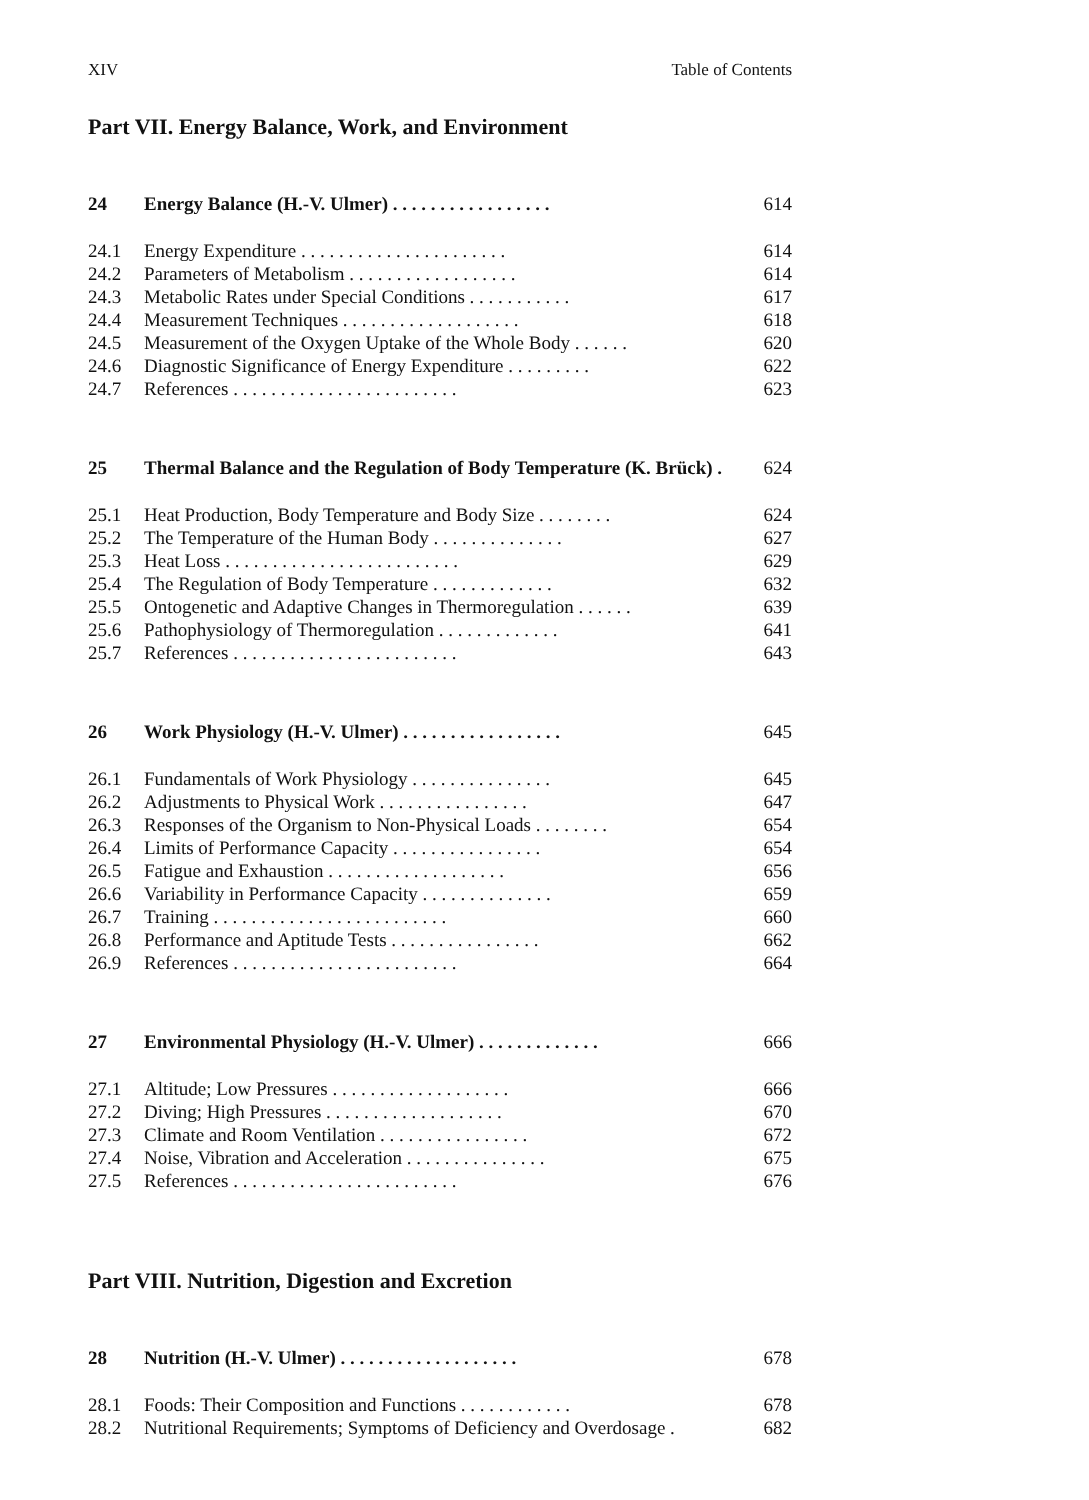XIV Table of Contents
Part VII. Energy Balance, Work, and Environment
24 Energy Balance (H.-V. Ulmer) . . . . . . . . . . . . . . . . . 614
24.1 Energy Expenditure . . . . . . . . . . . . . . . . . . . . . . 614
24.2 Parameters of Metabolism . . . . . . . . . . . . . . . . . . 614
24.3 Metabolic Rates under Special Conditions . . . . . . . . . . . 617
24.4 Measurement Techniques . . . . . . . . . . . . . . . . . . . 618
24.5 Measurement of the Oxygen Uptake of the Whole Body . . . . . . 620
24.6 Diagnostic Significance of Energy Expenditure . . . . . . . . . 622
24.7 References . . . . . . . . . . . . . . . . . . . . . . . . 623
25 Thermal Balance and the Regulation of Body Temperature (K. Brück) . 624
25.1 Heat Production, Body Temperature and Body Size . . . . . . . . 624
25.2 The Temperature of the Human Body . . . . . . . . . . . . . . 627
25.3 Heat Loss . . . . . . . . . . . . . . . . . . . . . . . . . 629
25.4 The Regulation of Body Temperature . . . . . . . . . . . . . 632
25.5 Ontogenetic and Adaptive Changes in Thermoregulation . . . . . . 639
25.6 Pathophysiology of Thermoregulation . . . . . . . . . . . . . 641
25.7 References . . . . . . . . . . . . . . . . . . . . . . . . 643
26 Work Physiology (H.-V. Ulmer) . . . . . . . . . . . . . . . . . 645
26.1 Fundamentals of Work Physiology . . . . . . . . . . . . . . . 645
26.2 Adjustments to Physical Work . . . . . . . . . . . . . . . . 647
26.3 Responses of the Organism to Non-Physical Loads . . . . . . . . 654
26.4 Limits of Performance Capacity . . . . . . . . . . . . . . . . 654
26.5 Fatigue and Exhaustion . . . . . . . . . . . . . . . . . . . 656
26.6 Variability in Performance Capacity . . . . . . . . . . . . . . 659
26.7 Training . . . . . . . . . . . . . . . . . . . . . . . . . 660
26.8 Performance and Aptitude Tests . . . . . . . . . . . . . . . . 662
26.9 References . . . . . . . . . . . . . . . . . . . . . . . . 664
27 Environmental Physiology (H.-V. Ulmer) . . . . . . . . . . . . . 666
27.1 Altitude; Low Pressures . . . . . . . . . . . . . . . . . . . 666
27.2 Diving; High Pressures . . . . . . . . . . . . . . . . . . . 670
27.3 Climate and Room Ventilation . . . . . . . . . . . . . . . . 672
27.4 Noise, Vibration and Acceleration . . . . . . . . . . . . . . . 675
27.5 References . . . . . . . . . . . . . . . . . . . . . . . . 676
Part VIII. Nutrition, Digestion and Excretion
28 Nutrition (H.-V. Ulmer) . . . . . . . . . . . . . . . . . . . 678
28.1 Foods: Their Composition and Functions . . . . . . . . . . . . 678
28.2 Nutritional Requirements; Symptoms of Deficiency and Overdosage . 682